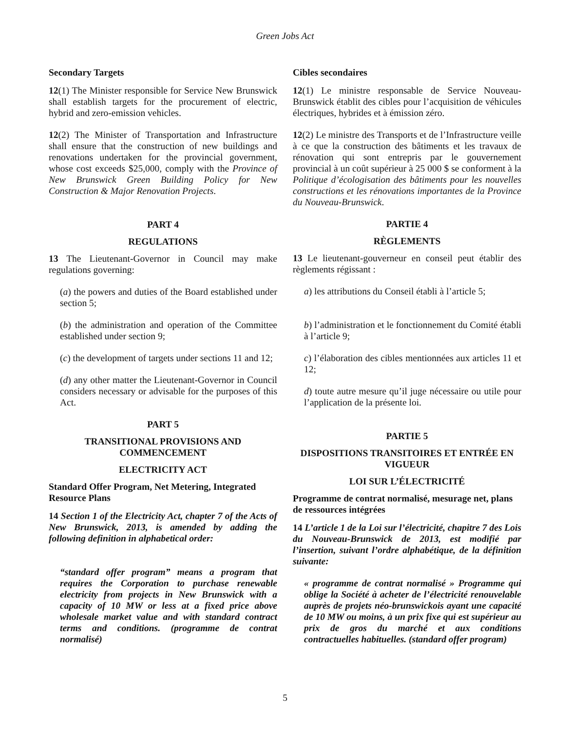Green Jobs Act
Secondary Targets
12(1) The Minister responsible for Service New Brunswick shall establish targets for the procurement of electric, hybrid and zero-emission vehicles.
12(2) The Minister of Transportation and Infrastructure shall ensure that the construction of new buildings and renovations undertaken for the provincial government, whose cost exceeds $25,000, comply with the Province of New Brunswick Green Building Policy for New Construction & Major Renovation Projects.
PART 4
REGULATIONS
13 The Lieutenant-Governor in Council may make regulations governing:
(a) the powers and duties of the Board established under section 5;
(b) the administration and operation of the Committee established under section 9;
(c) the development of targets under sections 11 and 12;
(d) any other matter the Lieutenant-Governor in Council considers necessary or advisable for the purposes of this Act.
PART 5
TRANSITIONAL PROVISIONS AND COMMENCEMENT
ELECTRICITY ACT
Standard Offer Program, Net Metering, Integrated Resource Plans
14 Section 1 of the Electricity Act, chapter 7 of the Acts of New Brunswick, 2013, is amended by adding the following definition in alphabetical order:
“standard offer program” means a program that requires the Corporation to purchase renewable electricity from projects in New Brunswick with a capacity of 10 MW or less at a fixed price above wholesale market value and with standard contract terms and conditions. (programme de contrat normalisé)
Cibles secondaires
12(1) Le ministre responsable de Service Nouveau-Brunswick établit des cibles pour l’acquisition de véhicules électriques, hybrides et à émission zéro.
12(2) Le ministre des Transports et de l’Infrastructure veille à ce que la construction des bâtiments et les travaux de rénovation qui sont entrepris par le gouvernement provincial à un coût supérieur à 25 000 $ se conforment à la Politique d’écologisation des bâtiments pour les nouvelles constructions et les rénovations importantes de la Province du Nouveau-Brunswick.
PARTIE 4
RÈGLEMENTS
13 Le lieutenant-gouverneur en conseil peut établir des règlements régissant :
a) les attributions du Conseil établi à l’article 5;
b) l’administration et le fonctionnement du Comité établi à l’article 9;
c) l’élaboration des cibles mentionnées aux articles 11 et 12;
d) toute autre mesure qu’il juge nécessaire ou utile pour l’application de la présente loi.
PARTIE 5
DISPOSITIONS TRANSITOIRES ET ENTRÉE EN VIGUEUR
LOI SUR L’ÉLECTRICITÉ
Programme de contrat normalisé, mesurage net, plans de ressources intégrées
14 L’article 1 de la Loi sur l’électricité, chapitre 7 des Lois du Nouveau-Brunswick de 2013, est modifié par l’insertion, suivant l’ordre alphabétique, de la définition suivante:
« programme de contrat normalisé » Programme qui oblige la Société à acheter de l’électricité renouvelable auprès de projets néo-brunswickois ayant une capacité de 10 MW ou moins, à un prix fixe qui est supérieur au prix de gros du marché et aux conditions contractuelles habituelles. (standard offer program)
5